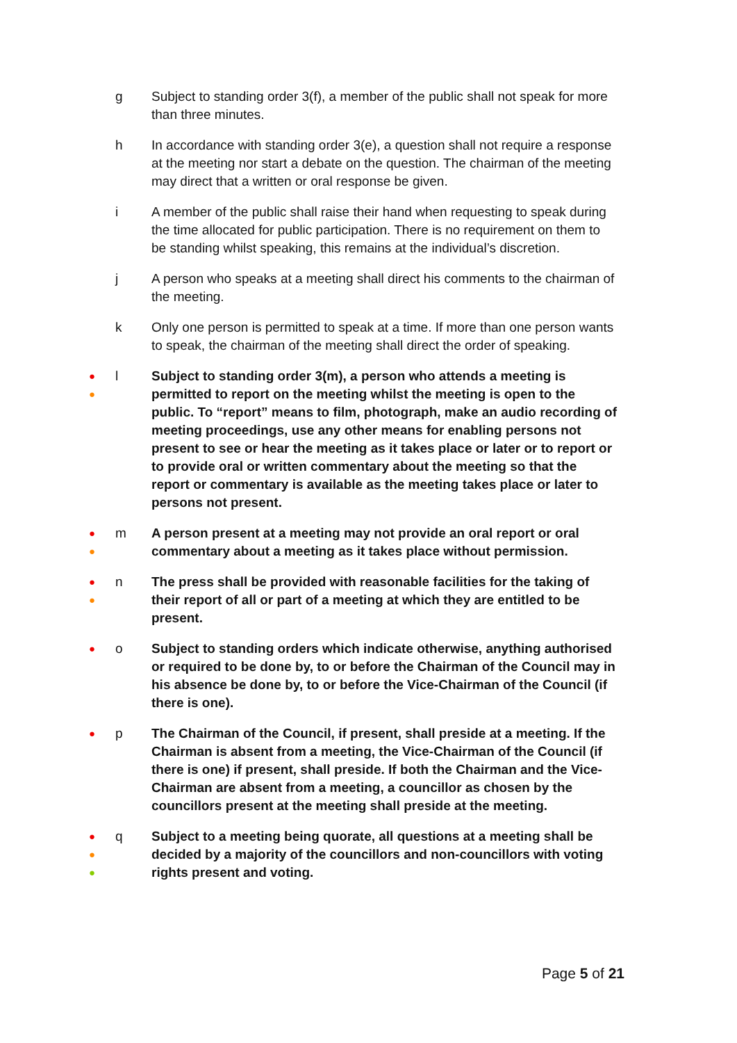g Subject to standing order 3(f), a member of the public shall not speak for more than three minutes.
h In accordance with standing order 3(e), a question shall not require a response at the meeting nor start a debate on the question. The chairman of the meeting may direct that a written or oral response be given.
i A member of the public shall raise their hand when requesting to speak during the time allocated for public participation. There is no requirement on them to be standing whilst speaking, this remains at the individual’s discretion.
j A person who speaks at a meeting shall direct his comments to the chairman of the meeting.
k Only one person is permitted to speak at a time. If more than one person wants to speak, the chairman of the meeting shall direct the order of speaking.
●
●
l Subject to standing order 3(m), a person who attends a meeting is permitted to report on the meeting whilst the meeting is open to the public. To “report” means to film, photograph, make an audio recording of meeting proceedings, use any other means for enabling persons not present to see or hear the meeting as it takes place or later or to report or to provide oral or written commentary about the meeting so that the report or commentary is available as the meeting takes place or later to persons not present.
●
●
m A person present at a meeting may not provide an oral report or oral commentary about a meeting as it takes place without permission.
●
●
n The press shall be provided with reasonable facilities for the taking of their report of all or part of a meeting at which they are entitled to be present.
●
o Subject to standing orders which indicate otherwise, anything authorised or required to be done by, to or before the Chairman of the Council may in his absence be done by, to or before the Vice-Chairman of the Council (if there is one).
●
p The Chairman of the Council, if present, shall preside at a meeting. If the Chairman is absent from a meeting, the Vice-Chairman of the Council (if there is one) if present, shall preside. If both the Chairman and the Vice-Chairman are absent from a meeting, a councillor as chosen by the councillors present at the meeting shall preside at the meeting.
●
●
●
q Subject to a meeting being quorate, all questions at a meeting shall be decided by a majority of the councillors and non-councillors with voting rights present and voting.
Page 5 of 21